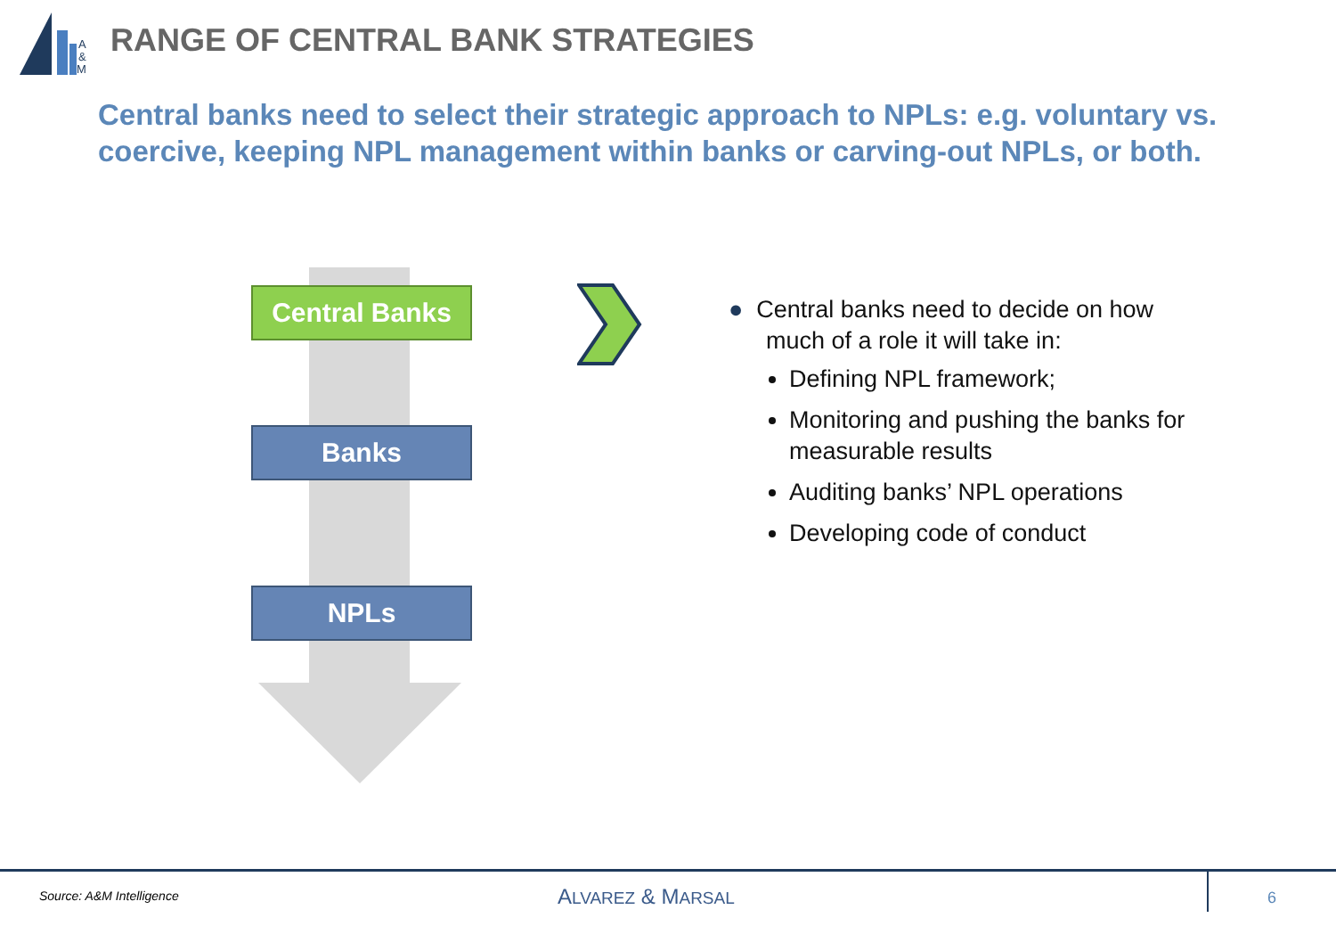A
&
M
RANGE OF CENTRAL BANK STRATEGIES
Central banks need to select their strategic approach to NPLs: e.g. voluntary vs. coercive, keeping NPL management within banks or carving-out NPLs, or both.
Central Banks
Banks
NPLs
● Central banks need to decide on how much of a role it will take in:
Defining NPL framework;
Monitoring and pushing the banks for measurable results
Auditing banks’ NPL operations
Developing code of conduct
Source: A&M Intelligence ALVAREZ & MARSAL 6